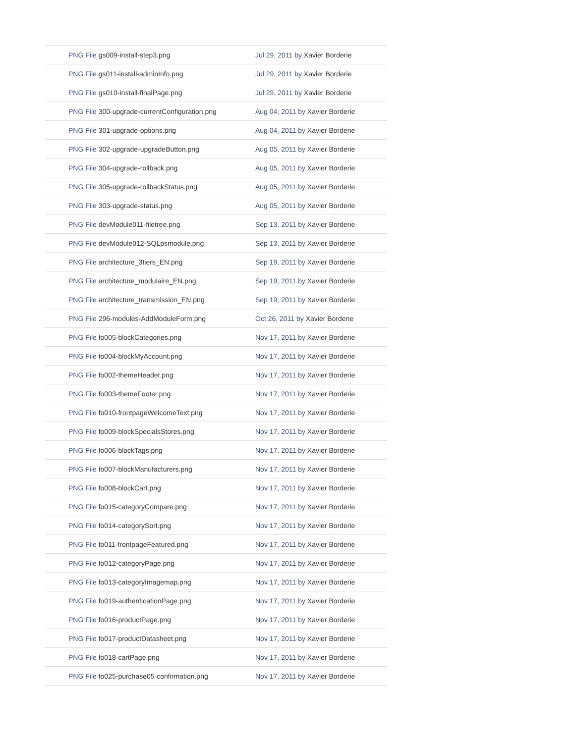| PNG File gs009-install-step3.png | Jul 29, 2011 by Xavier Borderie |
| PNG File gs011-install-adminInfo.png | Jul 29, 2011 by Xavier Borderie |
| PNG File gs010-install-finalPage.png | Jul 29, 2011 by Xavier Borderie |
| PNG File 300-upgrade-currentConfiguration.png | Aug 04, 2011 by Xavier Borderie |
| PNG File 301-upgrade-options.png | Aug 04, 2011 by Xavier Borderie |
| PNG File 302-upgrade-upgradeButton.png | Aug 05, 2011 by Xavier Borderie |
| PNG File 304-upgrade-rollback.png | Aug 05, 2011 by Xavier Borderie |
| PNG File 305-upgrade-rollbackStatus.png | Aug 05, 2011 by Xavier Borderie |
| PNG File 303-upgrade-status.png | Aug 05, 2011 by Xavier Borderie |
| PNG File devModule011-filetree.png | Sep 13, 2011 by Xavier Borderie |
| PNG File devModule012-SQLpsmodule.png | Sep 13, 2011 by Xavier Borderie |
| PNG File architecture_3tiers_EN.png | Sep 19, 2011 by Xavier Borderie |
| PNG File architecture_modulaire_EN.png | Sep 19, 2011 by Xavier Borderie |
| PNG File architecture_transmission_EN.png | Sep 19, 2011 by Xavier Borderie |
| PNG File 296-modules-AddModuleForm.png | Oct 26, 2011 by Xavier Borderie |
| PNG File fo005-blockCategories.png | Nov 17, 2011 by Xavier Borderie |
| PNG File fo004-blockMyAccount.png | Nov 17, 2011 by Xavier Borderie |
| PNG File fo002-themeHeader.png | Nov 17, 2011 by Xavier Borderie |
| PNG File fo003-themeFooter.png | Nov 17, 2011 by Xavier Borderie |
| PNG File fo010-frontpageWelcomeText.png | Nov 17, 2011 by Xavier Borderie |
| PNG File fo009-blockSpecialsStores.png | Nov 17, 2011 by Xavier Borderie |
| PNG File fo006-blockTags.png | Nov 17, 2011 by Xavier Borderie |
| PNG File fo007-blockManufacturers.png | Nov 17, 2011 by Xavier Borderie |
| PNG File fo008-blockCart.png | Nov 17, 2011 by Xavier Borderie |
| PNG File fo015-categoryCompare.png | Nov 17, 2011 by Xavier Borderie |
| PNG File fo014-categorySort.png | Nov 17, 2011 by Xavier Borderie |
| PNG File fo011-frontpageFeatured.png | Nov 17, 2011 by Xavier Borderie |
| PNG File fo012-categoryPage.png | Nov 17, 2011 by Xavier Borderie |
| PNG File fo013-categoryImagemap.png | Nov 17, 2011 by Xavier Borderie |
| PNG File fo019-authenticationPage.png | Nov 17, 2011 by Xavier Borderie |
| PNG File fo016-productPage.png | Nov 17, 2011 by Xavier Borderie |
| PNG File fo017-productDatasheet.png | Nov 17, 2011 by Xavier Borderie |
| PNG File fo018-cartPage.png | Nov 17, 2011 by Xavier Borderie |
| PNG File fo025-purchase05-confirmation.png | Nov 17, 2011 by Xavier Borderie |